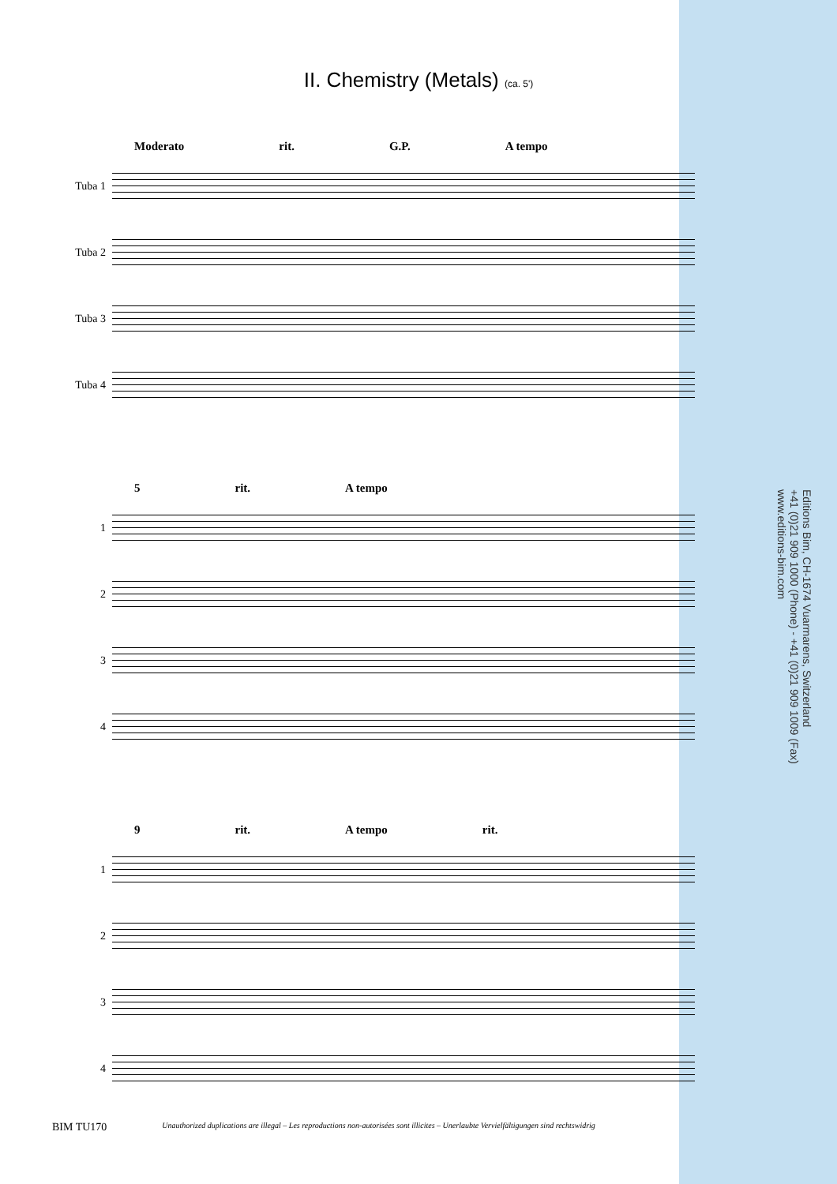II. Chemistry (Metals) (ca. 5')
Moderato rit. G.P. A tempo
Tuba 1
Tuba 2
Tuba 3
Tuba 4
5 rit. A tempo
1
2
3
4
9 rit. A tempo rit.
1
2
3
4
Editions Bim, CH-1674 Vuarmarens, Switzerland
+41 (0)21 909 1000 (Phone) - +41 (0)21 909 1009 (Fax)
www.editions-bim.com
BIM TU170 Unauthorized duplications are illegal – Les reproductions non-autorisées sont illicites – Unerlaubte Vervielfältigungen sind rechtswidrig